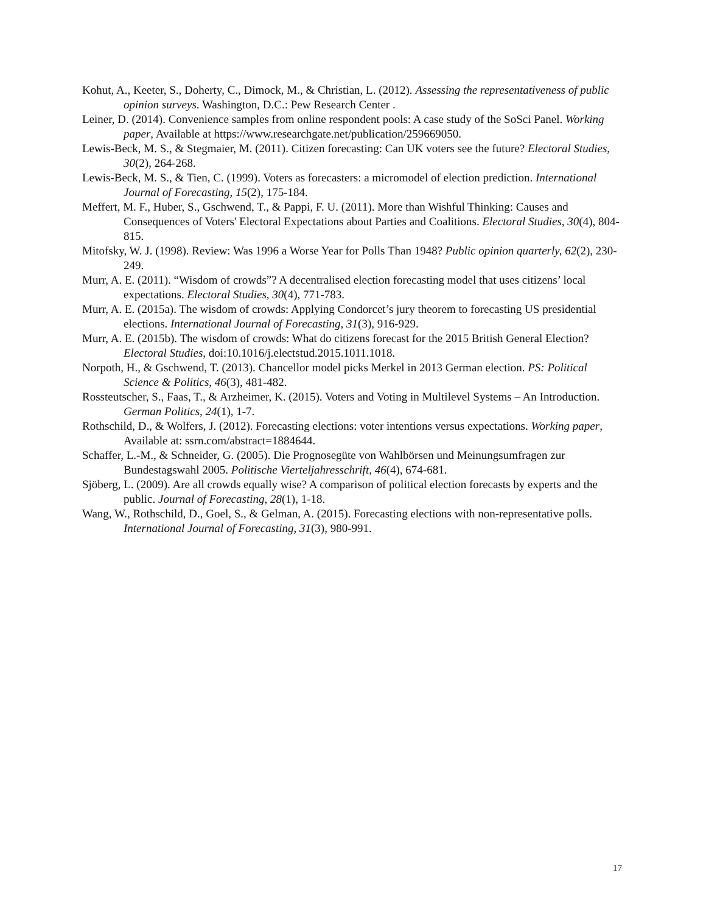Kohut, A., Keeter, S., Doherty, C., Dimock, M., & Christian, L. (2012). Assessing the representativeness of public opinion surveys. Washington, D.C.: Pew Research Center .
Leiner, D. (2014). Convenience samples from online respondent pools: A case study of the SoSci Panel. Working paper, Available at https://www.researchgate.net/publication/259669050.
Lewis-Beck, M. S., & Stegmaier, M. (2011). Citizen forecasting: Can UK voters see the future? Electoral Studies, 30(2), 264-268.
Lewis-Beck, M. S., & Tien, C. (1999). Voters as forecasters: a micromodel of election prediction. International Journal of Forecasting, 15(2), 175-184.
Meffert, M. F., Huber, S., Gschwend, T., & Pappi, F. U. (2011). More than Wishful Thinking: Causes and Consequences of Voters' Electoral Expectations about Parties and Coalitions. Electoral Studies, 30(4), 804-815.
Mitofsky, W. J. (1998). Review: Was 1996 a Worse Year for Polls Than 1948? Public opinion quarterly, 62(2), 230-249.
Murr, A. E. (2011). “Wisdom of crowds”? A decentralised election forecasting model that uses citizens’ local expectations. Electoral Studies, 30(4), 771-783.
Murr, A. E. (2015a). The wisdom of crowds: Applying Condorcet’s jury theorem to forecasting US presidential elections. International Journal of Forecasting, 31(3), 916-929.
Murr, A. E. (2015b). The wisdom of crowds: What do citizens forecast for the 2015 British General Election? Electoral Studies, doi:10.1016/j.electstud.2015.1011.1018.
Norpoth, H., & Gschwend, T. (2013). Chancellor model picks Merkel in 2013 German election. PS: Political Science & Politics, 46(3), 481-482.
Rossteutscher, S., Faas, T., & Arzheimer, K. (2015). Voters and Voting in Multilevel Systems – An Introduction. German Politics, 24(1), 1-7.
Rothschild, D., & Wolfers, J. (2012). Forecasting elections: voter intentions versus expectations. Working paper, Available at: ssrn.com/abstract=1884644.
Schaffer, L.-M., & Schneider, G. (2005). Die Prognosegüte von Wahlbörsen und Meinungsumfragen zur Bundestagswahl 2005. Politische Vierteljahresschrift, 46(4), 674-681.
Sjöberg, L. (2009). Are all crowds equally wise? A comparison of political election forecasts by experts and the public. Journal of Forecasting, 28(1), 1-18.
Wang, W., Rothschild, D., Goel, S., & Gelman, A. (2015). Forecasting elections with non-representative polls. International Journal of Forecasting, 31(3), 980-991.
17